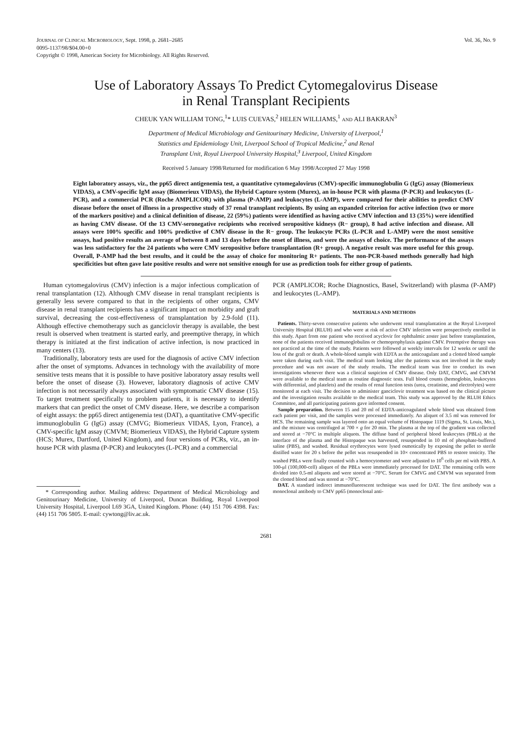JOURNAL OF CLINICAL MICROBIOLOGY, Sept. 1998, p. 2681–2685
0095-1137/98/$04.00+0
Copyright © 1998, American Society for Microbiology. All Rights Reserved.
Vol. 36, No. 9
Use of Laboratory Assays To Predict Cytomegalovirus Disease
in Renal Transplant Recipients
CHEUK YAN WILLIAM TONG,<sup>1</sup>* LUIS CUEVAS,<sup>2</sup> HELEN WILLIAMS,<sup>1</sup> AND ALI BAKRAN<sup>3</sup>
Department of Medical Microbiology and Genitourinary Medicine, University of Liverpool,<sup>1</sup>
Statistics and Epidemiology Unit, Liverpool School of Tropical Medicine,<sup>2</sup> and Renal
Transplant Unit, Royal Liverpool University Hospital,<sup>3</sup> Liverpool, United Kingdom
Received 5 January 1998/Returned for modification 6 May 1998/Accepted 27 May 1998
Eight laboratory assays, viz., the pp65 direct antigenemia test, a quantitative cytomegalovirus (CMV)-specific immunoglobulin G (IgG) assay (Biomerieux VIDAS), a CMV-specific IgM assay (Biomerieux VIDAS), the Hybrid Capture system (Murex), an in-house PCR with plasma (P-PCR) and leukocytes (L-PCR), and a commercial PCR (Roche AMPLICOR) with plasma (P-AMP) and leukocytes (L-AMP), were compared for their abilities to predict CMV disease before the onset of illness in a prospective study of 37 renal transplant recipients. By using an expanded criterion for active infection (two or more of the markers positive) and a clinical definition of disease, 22 (59%) patients were identified as having active CMV infection and 13 (35%) were identified as having CMV disease. Of the 13 CMV-seronegative recipients who received seropositive kidneys (R− group), 8 had active infection and disease. All assays were 100% specific and 100% predictive of CMV disease in the R− group. The leukocyte PCRs (L-PCR and L-AMP) were the most sensitive assays, had positive results an average of between 8 and 13 days before the onset of illness, and were the assays of choice. The performance of the assays was less satisfactory for the 24 patients who were CMV seropositive before transplantation (R+ group). A negative result was more useful for this group. Overall, P-AMP had the best results, and it could be the assay of choice for monitoring R+ patients. The non-PCR-based methods generally had high specificities but often gave late positive results and were not sensitive enough for use as prediction tools for either group of patients.
Human cytomegalovirus (CMV) infection is a major infectious complication of renal transplantation (12). Although CMV disease in renal transplant recipients is generally less severe compared to that in the recipients of other organs, CMV disease in renal transplant recipients has a significant impact on morbidity and graft survival, decreasing the cost-effectiveness of transplantation by 2.9-fold (11). Although effective chemotherapy such as ganciclovir therapy is available, the best result is observed when treatment is started early, and preemptive therapy, in which therapy is initiated at the first indication of active infection, is now practiced in many centers (13).
Traditionally, laboratory tests are used for the diagnosis of active CMV infection after the onset of symptoms. Advances in technology with the availability of more sensitive tests means that it is possible to have positive laboratory assay results well before the onset of disease (3). However, laboratory diagnosis of active CMV infection is not necessarily always associated with symptomatic CMV disease (15). To target treatment specifically to problem patients, it is necessary to identify markers that can predict the onset of CMV disease. Here, we describe a comparison of eight assays: the pp65 direct antigenemia test (DAT), a quantitative CMV-specific immunoglobulin G (IgG) assay (CMVG; Biomerieux VIDAS, Lyon, France), a CMV-specific IgM assay (CMVM; Biomerieux VIDAS), the Hybrid Capture system (HCS; Murex, Dartford, United Kingdom), and four versions of PCRs, viz., an in-house PCR with plasma (P-PCR) and leukocytes (L-PCR) and a commercial
* Corresponding author. Mailing address: Department of Medical Microbiology and Genitourinary Medicine, University of Liverpool, Duncan Building, Royal Liverpool University Hospital, Liverpool L69 3GA, United Kingdom. Phone: (44) 151 706 4398. Fax: (44) 151 706 5805. E-mail: cywtong@liv.ac.uk.
PCR (AMPLICOR; Roche Diagnostics, Basel, Switzerland) with plasma (P-AMP) and leukocytes (L-AMP).
MATERIALS AND METHODS
Patients. Thirty-seven consecutive patients who underwent renal transplantation at the Royal Liverpool University Hospital (RLUH) and who were at risk of active CMV infection were prospectively enrolled in this study. Apart from one patient who received acyclovir for ophthalmic zoster just before transplantation, none of the patients received immunoglobulins or chemoprophylaxis against CMV. Preemptive therapy was not practiced at the time of the study. Patients were followed at weekly intervals for 12 weeks or until the loss of the graft or death. A whole-blood sample with EDTA as the anticoagulant and a clotted blood sample were taken during each visit. The medical team looking after the patients was not involved in the study procedure and was not aware of the study results. The medical team was free to conduct its own investigations whenever there was a clinical suspicion of CMV disease. Only DAT, CMVG, and CMVM were available to the medical team as routine diagnostic tests. Full blood counts (hemoglobin, leukocytes with differential, and platelets) and the results of renal function tests (urea, creatinine, and electrolytes) were monitored at each visit. The decision to administer ganciclovir treatment was based on the clinical picture and the investigation results available to the medical team. This study was approved by the RLUH Ethics Committee, and all participating patients gave informed consent.
Sample preparation. Between 15 and 20 ml of EDTA-anticoagulated whole blood was obtained from each patient per visit, and the samples were processed immediately. An aliquot of 3.5 ml was removed for HCS. The remaining sample was layered onto an equal volume of Histopaque 1119 (Sigma, St. Louis, Mo.), and the mixture was centrifuged at 700 × g for 20 min. The plasma at the top of the gradient was collected and stored at −70°C in multiple aliquots. The diffuse band of peripheral blood leukocytes (PBLs) at the interface of the plasma and the Histopaque was harvested, resuspended in 10 ml of phosphate-buffered saline (PBS), and washed. Residual erythrocytes were lysed osmotically by exposing the pellet to sterile distilled water for 20 s before the pellet was resuspended in 10× concentrated PBS to restore tonicity. The washed PBLs were finally counted with a hemocytometer and were adjusted to 10<sup>6</sup> cells per ml with PBS. A 100-μl (100,000-cell) aliquot of the PBLs were immediately processed for DAT. The remaining cells were divided into 0.5-ml aliquots and were stored at −70°C. Serum for CMVG and CMVM was separated from the clotted blood and was stored at −70°C.
DAT. A standard indirect immunofluorescent technique was used for DAT. The first antibody was a monoclonal antibody to CMV pp65 (monoclonal anti-
2681